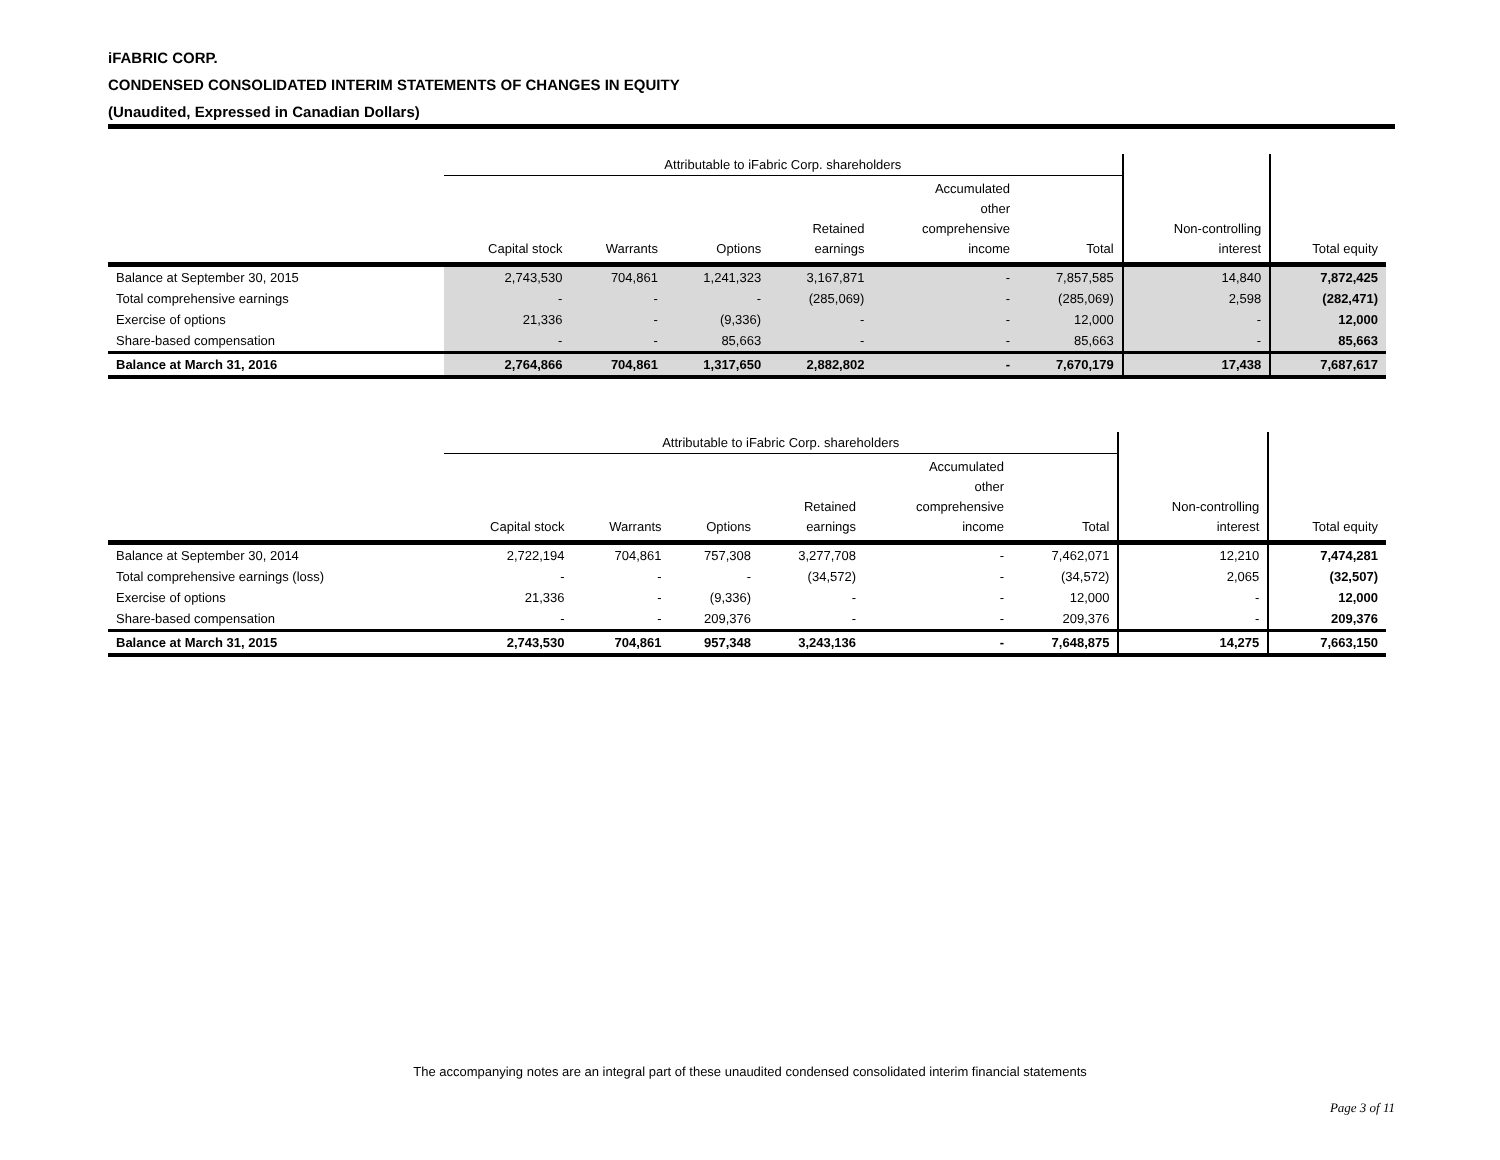iFABRIC CORP.
CONDENSED CONSOLIDATED INTERIM STATEMENTS OF CHANGES IN EQUITY
(Unaudited, Expressed in Canadian Dollars)
| | Attributable to iFabric Corp. shareholders | | | | | | | |
| --- | --- | --- | --- | --- | --- | --- | --- | --- |
| | Capital stock | Warrants | Options | Retained earnings | Accumulated other comprehensive income | Total | Non-controlling interest | Total equity |
| Balance at September 30, 2015 | 2,743,530 | 704,861 | 1,241,323 | 3,167,871 | - | 7,857,585 | 14,840 | 7,872,425 |
| Total comprehensive earnings | - | - | - | (285,069) | - | (285,069) | 2,598 | (282,471) |
| Exercise of options | 21,336 | - | (9,336) | - | - | 12,000 | - | 12,000 |
| Share-based compensation | - | - | 85,663 | - | - | 85,663 | - | 85,663 |
| Balance at March 31, 2016 | 2,764,866 | 704,861 | 1,317,650 | 2,882,802 | - | 7,670,179 | 17,438 | 7,687,617 |
| | Attributable to iFabric Corp. shareholders | | | | | | | |
| --- | --- | --- | --- | --- | --- | --- | --- | --- |
| | Capital stock | Warrants | Options | Retained earnings | Accumulated other comprehensive income | Total | Non-controlling interest | Total equity |
| Balance at September 30, 2014 | 2,722,194 | 704,861 | 757,308 | 3,277,708 | - | 7,462,071 | 12,210 | 7,474,281 |
| Total comprehensive earnings (loss) | - | - | - | (34,572) | - | (34,572) | 2,065 | (32,507) |
| Exercise of options | 21,336 | - | (9,336) | - | - | 12,000 | - | 12,000 |
| Share-based compensation | - | - | 209,376 | - | - | 209,376 | - | 209,376 |
| Balance at March 31, 2015 | 2,743,530 | 704,861 | 957,348 | 3,243,136 | - | 7,648,875 | 14,275 | 7,663,150 |
The accompanying notes are an integral part of these unaudited condensed consolidated interim financial statements
Page 3 of 11